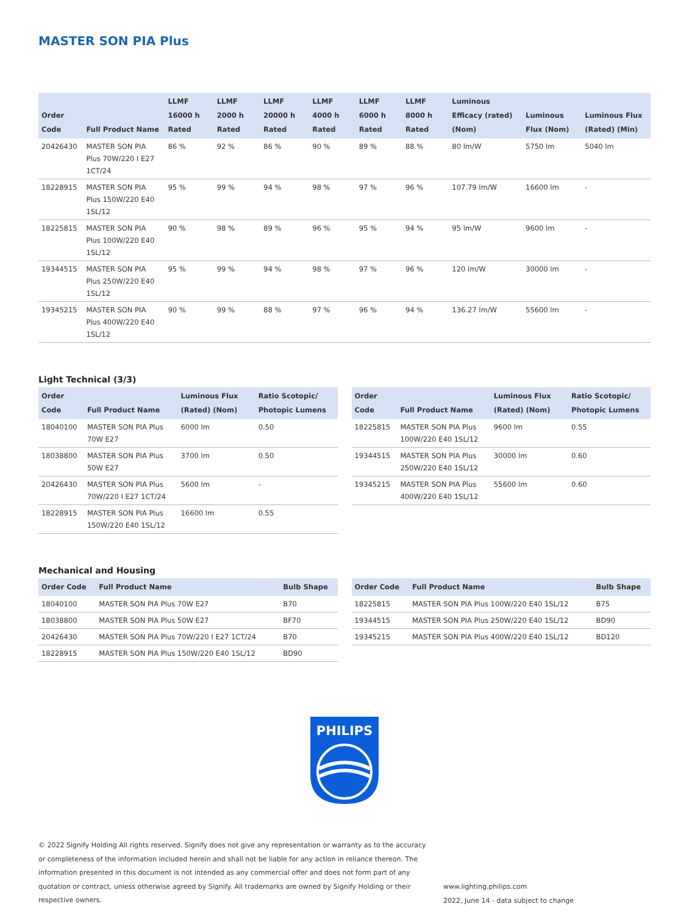MASTER SON PIA Plus
| Order Code | Full Product Name | LLMF 16000 h Rated | LLMF 2000 h Rated | LLMF 20000 h Rated | LLMF 4000 h Rated | LLMF 6000 h Rated | LLMF 8000 h Rated | Luminous Efficacy (rated) (Nom) | Luminous Flux (Nom) | Luminous Flux (Rated) (Min) |
| --- | --- | --- | --- | --- | --- | --- | --- | --- | --- | --- |
| 20426430 | MASTER SON PIA Plus 70W/220 I E27 1CT/24 | 86 % | 92 % | 86 % | 90 % | 89 % | 88 % | 80 lm/W | 5750 lm | 5040 lm |
| 18228915 | MASTER SON PIA Plus 150W/220 E40 1SL/12 | 95 % | 99 % | 94 % | 98 % | 97 % | 96 % | 107.79 lm/W | 16600 lm | - |
| 18225815 | MASTER SON PIA Plus 100W/220 E40 1SL/12 | 90 % | 98 % | 89 % | 96 % | 95 % | 94 % | 95 lm/W | 9600 lm | - |
| 19344515 | MASTER SON PIA Plus 250W/220 E40 1SL/12 | 95 % | 99 % | 94 % | 98 % | 97 % | 96 % | 120 lm/W | 30000 lm | - |
| 19345215 | MASTER SON PIA Plus 400W/220 E40 1SL/12 | 90 % | 99 % | 88 % | 97 % | 96 % | 94 % | 136.27 lm/W | 55600 lm | - |
Light Technical (3/3)
| Order Code | Full Product Name | Luminous Flux (Rated) (Nom) | Ratio Scotopic/ Photopic Lumens |
| --- | --- | --- | --- |
| 18040100 | MASTER SON PIA Plus 70W E27 | 6000 lm | 0.50 |
| 18038800 | MASTER SON PIA Plus 50W E27 | 3700 lm | 0.50 |
| 20426430 | MASTER SON PIA Plus 70W/220 I E27 1CT/24 | 5600 lm | - |
| 18228915 | MASTER SON PIA Plus 150W/220 E40 1SL/12 | 16600 lm | 0.55 |
| Order Code | Full Product Name | Luminous Flux (Rated) (Nom) | Ratio Scotopic/ Photopic Lumens |
| --- | --- | --- | --- |
| 18225815 | MASTER SON PIA Plus 100W/220 E40 1SL/12 | 9600 lm | 0.55 |
| 19344515 | MASTER SON PIA Plus 250W/220 E40 1SL/12 | 30000 lm | 0.60 |
| 19345215 | MASTER SON PIA Plus 400W/220 E40 1SL/12 | 55600 lm | 0.60 |
Mechanical and Housing
| Order Code | Full Product Name | Bulb Shape |
| --- | --- | --- |
| 18040100 | MASTER SON PIA Plus 70W E27 | B70 |
| 18038800 | MASTER SON PIA Plus 50W E27 | BF70 |
| 20426430 | MASTER SON PIA Plus 70W/220 I E27 1CT/24 | B70 |
| 18228915 | MASTER SON PIA Plus 150W/220 E40 1SL/12 | BD90 |
| Order Code | Full Product Name | Bulb Shape |
| --- | --- | --- |
| 18225815 | MASTER SON PIA Plus 100W/220 E40 1SL/12 | B75 |
| 19344515 | MASTER SON PIA Plus 250W/220 E40 1SL/12 | BD90 |
| 19345215 | MASTER SON PIA Plus 400W/220 E40 1SL/12 | BD120 |
PHILIPS
© 2022 Signify Holding All rights reserved. Signify does not give any representation or warranty as to the accuracy or completeness of the information included herein and shall not be liable for any action in reliance thereon. The information presented in this document is not intended as any commercial offer and does not form part of any quotation or contract, unless otherwise agreed by Signify. All trademarks are owned by Signify Holding or their respective owners.
www.lighting.philips.com
2022, June 14 - data subject to change